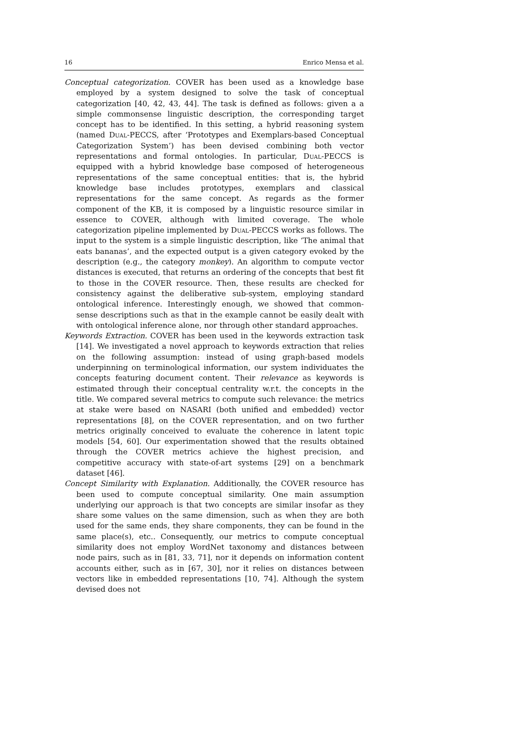16 Enrico Mensa et al.
Conceptual categorization. COVER has been used as a knowledge base employed by a system designed to solve the task of conceptual categorization [40, 42, 43, 44]. The task is defined as follows: given a a simple commonsense linguistic description, the corresponding target concept has to be identified. In this setting, a hybrid reasoning system (named Dual-PECCS, after ‘Prototypes and Exemplars-based Conceptual Categorization System’) has been devised combining both vector representations and formal ontologies. In particular, Dual-PECCS is equipped with a hybrid knowledge base composed of heterogeneous representations of the same conceptual entities: that is, the hybrid knowledge base includes prototypes, exemplars and classical representations for the same concept. As regards as the former component of the KB, it is composed by a linguistic resource similar in essence to COVER, although with limited coverage. The whole categorization pipeline implemented by Dual-PECCS works as follows. The input to the system is a simple linguistic description, like ‘The animal that eats bananas’, and the expected output is a given category evoked by the description (e.g., the category monkey). An algorithm to compute vector distances is executed, that returns an ordering of the concepts that best fit to those in the COVER resource. Then, these results are checked for consistency against the deliberative sub-system, employing standard ontological inference. Interestingly enough, we showed that common-sense descriptions such as that in the example cannot be easily dealt with with ontological inference alone, nor through other standard approaches.
Keywords Extraction. COVER has been used in the keywords extraction task [14]. We investigated a novel approach to keywords extraction that relies on the following assumption: instead of using graph-based models underpinning on terminological information, our system individuates the concepts featuring document content. Their relevance as keywords is estimated through their conceptual centrality w.r.t. the concepts in the title. We compared several metrics to compute such relevance: the metrics at stake were based on NASARI (both unified and embedded) vector representations [8], on the COVER representation, and on two further metrics originally conceived to evaluate the coherence in latent topic models [54, 60]. Our experimentation showed that the results obtained through the COVER metrics achieve the highest precision, and competitive accuracy with state-of-art systems [29] on a benchmark dataset [46].
Concept Similarity with Explanation. Additionally, the COVER resource has been used to compute conceptual similarity. One main assumption underlying our approach is that two concepts are similar insofar as they share some values on the same dimension, such as when they are both used for the same ends, they share components, they can be found in the same place(s), etc.. Consequently, our metrics to compute conceptual similarity does not employ WordNet taxonomy and distances between node pairs, such as in [81, 33, 71], nor it depends on information content accounts either, such as in [67, 30], nor it relies on distances between vectors like in embedded representations [10, 74]. Although the system devised does not